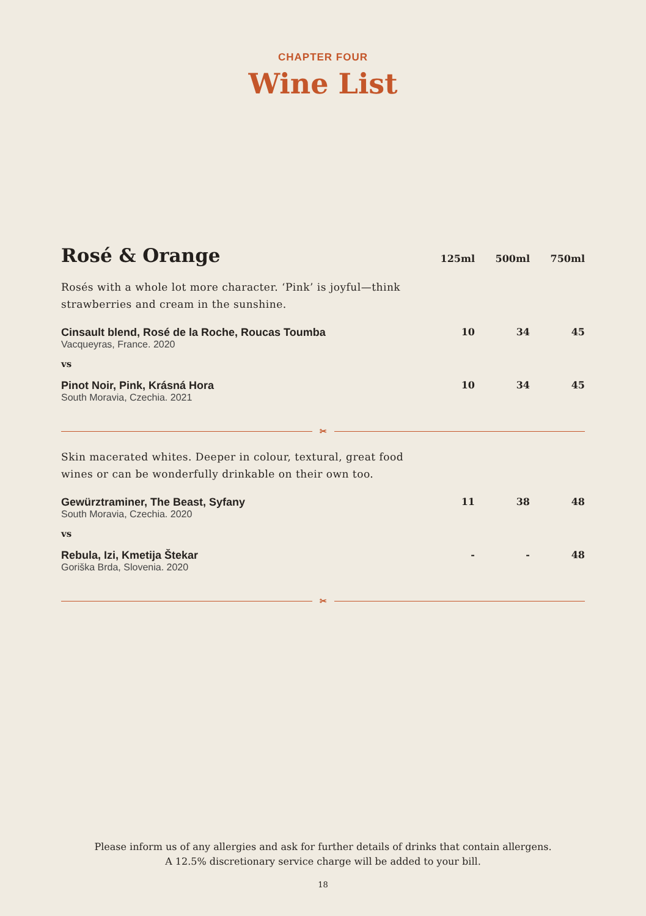CHAPTER FOUR
Wine List
| Rosé & Orange | 125ml | 500ml | 750ml |
| --- | --- | --- | --- |
| Rosés with a whole lot more character. ‘Pink’ is joyful—think strawberries and cream in the sunshine. | | | |
| Cinsault blend, Rosé de la Roche, Roucas Toumba Vacqueyras, France. 2020 | 10 | 34 | 45 |
| vs | | | |
| Pinot Noir, Pink, Krásná Hora South Moravia, Czechia. 2021 | 10 | 34 | 45 |
✂
| Skin macerated whites. Deeper in colour, textural, great food wines or can be wonderfully drinkable on their own too. | | | |
| Gewürztraminer, The Beast, Syfany South Moravia, Czechia. 2020 | 11 | 38 | 48 |
| vs | | | |
| Rebula, Izi, Kmetija Štekar Goriška Brda, Slovenia. 2020 | - | - | 48 |
✂
Please inform us of any allergies and ask for further details of drinks that contain allergens.
A 12.5% discretionary service charge will be added to your bill.
18